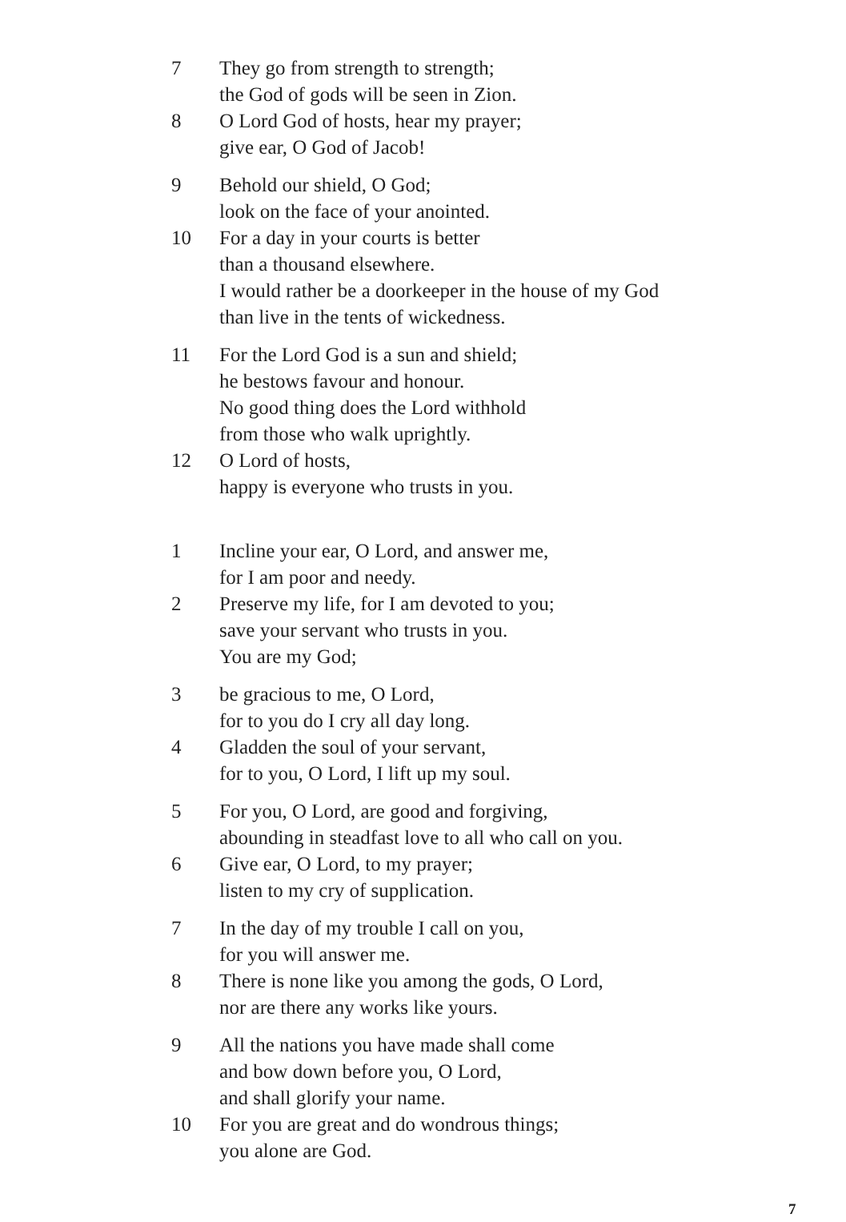7 They go from strength to strength;
the God of gods will be seen in Zion.
8 O Lord God of hosts, hear my prayer;
give ear, O God of Jacob!
9 Behold our shield, O God;
look on the face of your anointed.
10 For a day in your courts is better
than a thousand elsewhere.
I would rather be a doorkeeper in the house of my God
than live in the tents of wickedness.
11 For the Lord God is a sun and shield;
he bestows favour and honour.
No good thing does the Lord withhold
from those who walk uprightly.
12 O Lord of hosts,
happy is everyone who trusts in you.
1 Incline your ear, O Lord, and answer me,
for I am poor and needy.
2 Preserve my life, for I am devoted to you;
save your servant who trusts in you.
You are my God;
3 be gracious to me, O Lord,
for to you do I cry all day long.
4 Gladden the soul of your servant,
for to you, O Lord, I lift up my soul.
5 For you, O Lord, are good and forgiving,
abounding in steadfast love to all who call on you.
6 Give ear, O Lord, to my prayer;
listen to my cry of supplication.
7 In the day of my trouble I call on you,
for you will answer me.
8 There is none like you among the gods, O Lord,
nor are there any works like yours.
9 All the nations you have made shall come
and bow down before you, O Lord,
and shall glorify your name.
10 For you are great and do wondrous things;
you alone are God.
7